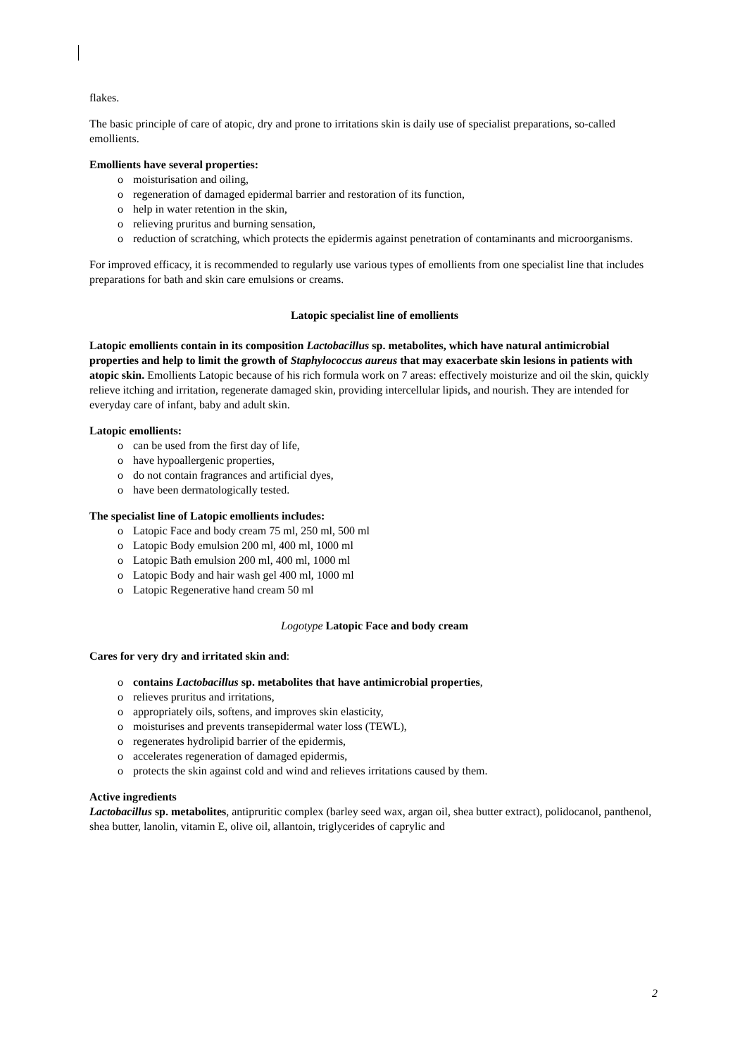flakes.
The basic principle of care of atopic, dry and prone to irritations skin is daily use of specialist preparations, so-called emollients.
Emollients have several properties:
o moisturisation and oiling,
o regeneration of damaged epidermal barrier and restoration of its function,
o help in water retention in the skin,
o relieving pruritus and burning sensation,
o reduction of scratching, which protects the epidermis against penetration of contaminants and microorganisms.
For improved efficacy, it is recommended to regularly use various types of emollients from one specialist line that includes preparations for bath and skin care emulsions or creams.
Latopic specialist line of emollients
Latopic emollients contain in its composition Lactobacillus sp. metabolites, which have natural antimicrobial properties and help to limit the growth of Staphylococcus aureus that may exacerbate skin lesions in patients with atopic skin. Emollients Latopic because of his rich formula work on 7 areas: effectively moisturize and oil the skin, quickly relieve itching and irritation, regenerate damaged skin, providing intercellular lipids, and nourish. They are intended for everyday care of infant, baby and adult skin.
Latopic emollients:
o can be used from the first day of life,
o have hypoallergenic properties,
o do not contain fragrances and artificial dyes,
o have been dermatologically tested.
The specialist line of Latopic emollients includes:
o Latopic Face and body cream 75 ml, 250 ml, 500 ml
o Latopic Body emulsion 200 ml, 400 ml, 1000 ml
o Latopic Bath emulsion 200 ml, 400 ml, 1000 ml
o Latopic Body and hair wash gel 400 ml, 1000 ml
o Latopic Regenerative hand cream 50 ml
Logotype Latopic Face and body cream
Cares for very dry and irritated skin and:
o contains Lactobacillus sp. metabolites that have antimicrobial properties,
o relieves pruritus and irritations,
o appropriately oils, softens, and improves skin elasticity,
o moisturises and prevents transepidermal water loss (TEWL),
o regenerates hydrolipid barrier of the epidermis,
o accelerates regeneration of damaged epidermis,
o protects the skin against cold and wind and relieves irritations caused by them.
Active ingredients
Lactobacillus sp. metabolites, antipruritic complex (barley seed wax, argan oil, shea butter extract), polidocanol, panthenol, shea butter, lanolin, vitamin E, olive oil, allantoin, triglycerides of caprylic and
2